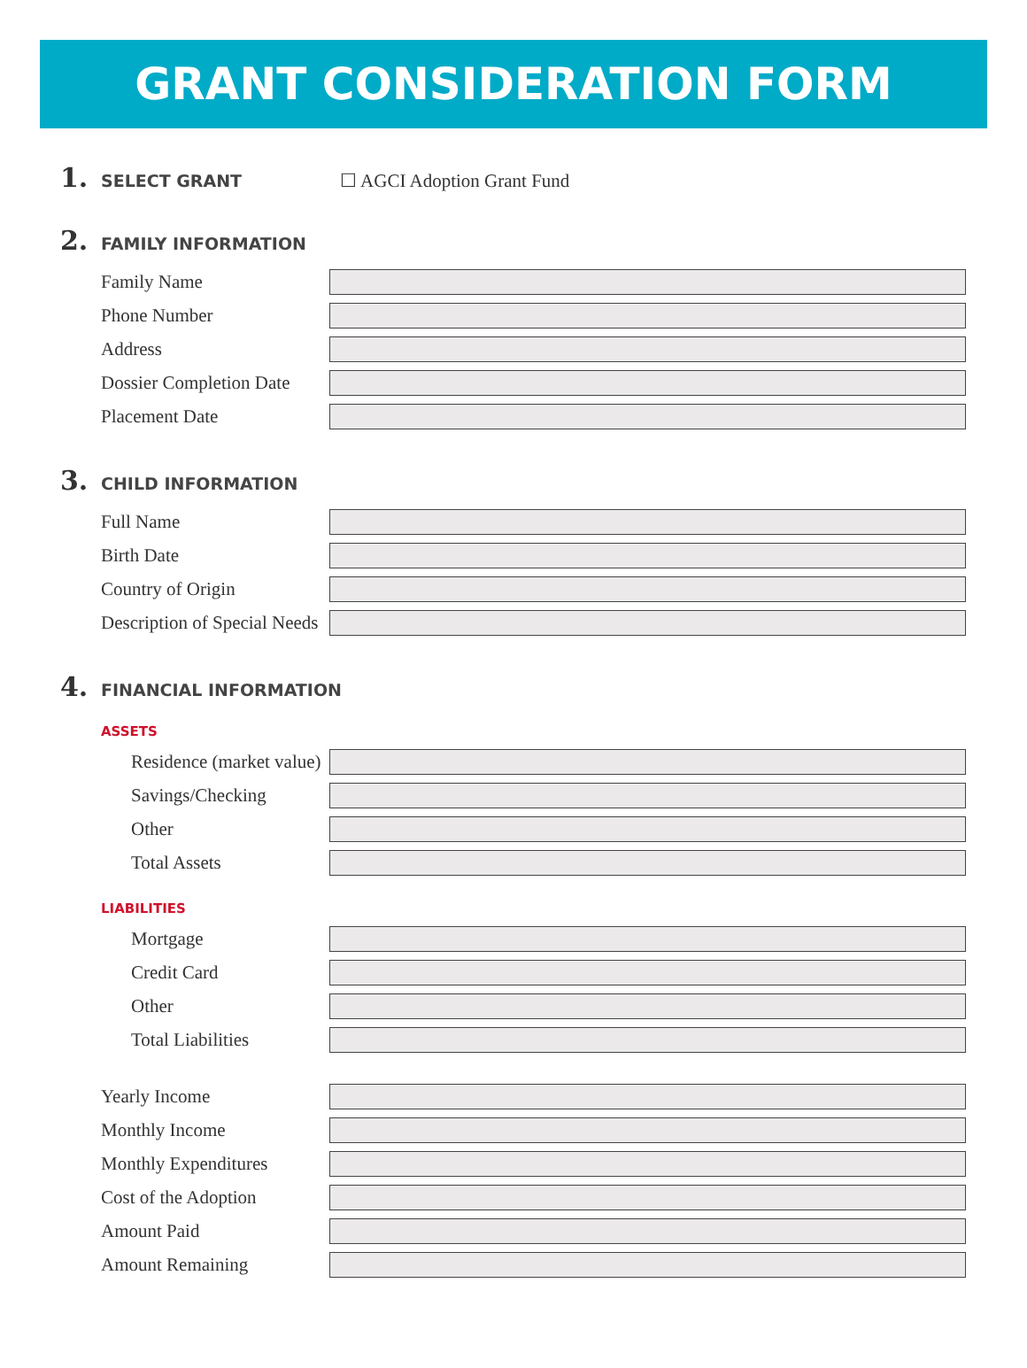GRANT CONSIDERATION FORM
1. SELECT GRANT ☐ AGCI Adoption Grant Fund
2. FAMILY INFORMATION
Family Name
Phone Number
Address
Dossier Completion Date
Placement Date
3. CHILD INFORMATION
Full Name
Birth Date
Country of Origin
Description of Special Needs
4. FINANCIAL INFORMATION
ASSETS
Residence (market value)
Savings/Checking
Other
Total Assets
LIABILITIES
Mortgage
Credit Card
Other
Total Liabilities
Yearly Income
Monthly Income
Monthly Expenditures
Cost of the Adoption
Amount Paid
Amount Remaining